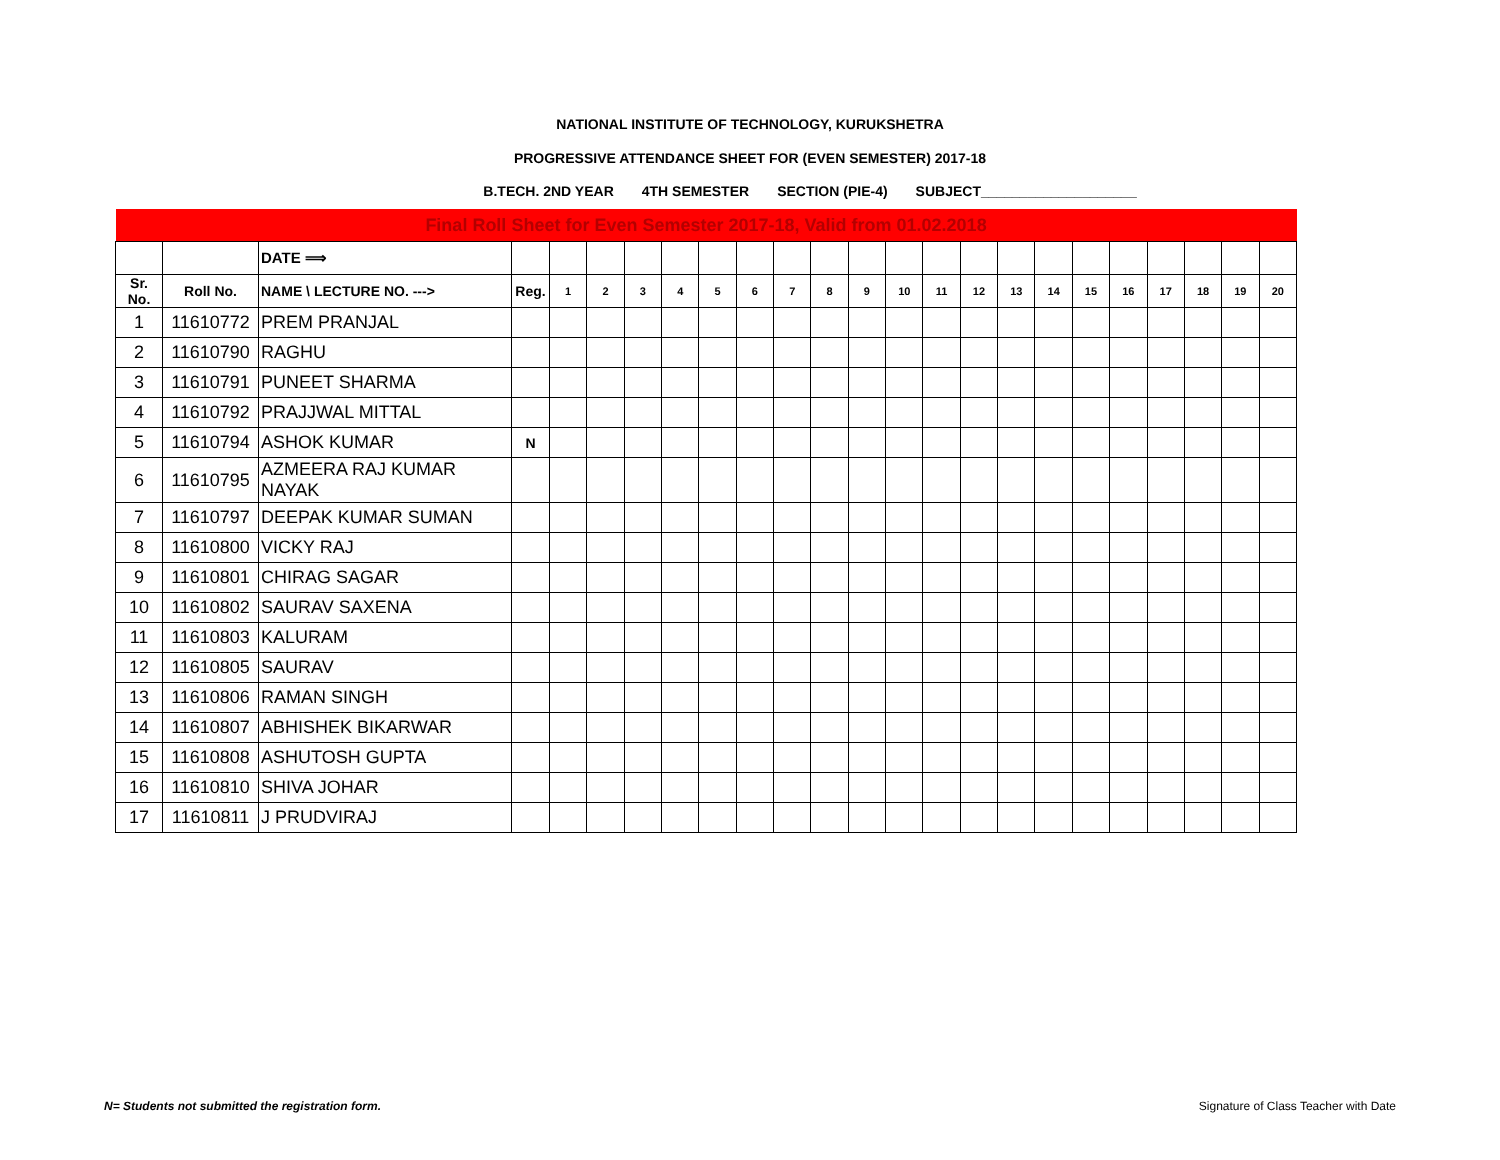NATIONAL INSTITUTE OF TECHNOLOGY, KURUKSHETRA
PROGRESSIVE ATTENDANCE SHEET FOR (EVEN SEMESTER) 2017-18
B.TECH. 2ND YEAR 4TH SEMESTER SECTION (PIE-4) SUBJECT____________________
| Final Roll Sheet for Even Semester 2017-18, Valid from 01.02.2018 | | | | | | | | | | | | | | | | | | | | | | | |
| | | DATE ⟹ | | | | | | | | | | | | | | | | | | | | | |
| Sr. No. | Roll No. | NAME \ LECTURE NO. ---> | Reg. | 1 | 2 | 3 | 4 | 5 | 6 | 7 | 8 | 9 | 10 | 11 | 12 | 13 | 14 | 15 | 16 | 17 | 18 | 19 | 20 |
| 1 | 11610772 | PREM PRANJAL | | | | | | | | | | | | | | | | | | | | | |
| 2 | 11610790 | RAGHU | | | | | | | | | | | | | | | | | | | | | |
| 3 | 11610791 | PUNEET SHARMA | | | | | | | | | | | | | | | | | | | | | |
| 4 | 11610792 | PRAJJWAL MITTAL | | | | | | | | | | | | | | | | | | | | | |
| 5 | 11610794 | ASHOK KUMAR | N | | | | | | | | | | | | | | | | | | | | |
| 6 | 11610795 | AZMEERA RAJ KUMAR NAYAK | | | | | | | | | | | | | | | | | | | | | |
| 7 | 11610797 | DEEPAK KUMAR SUMAN | | | | | | | | | | | | | | | | | | | | | |
| 8 | 11610800 | VICKY RAJ | | | | | | | | | | | | | | | | | | | | | |
| 9 | 11610801 | CHIRAG SAGAR | | | | | | | | | | | | | | | | | | | | | |
| 10 | 11610802 | SAURAV SAXENA | | | | | | | | | | | | | | | | | | | | | |
| 11 | 11610803 | KALURAM | | | | | | | | | | | | | | | | | | | | | |
| 12 | 11610805 | SAURAV | | | | | | | | | | | | | | | | | | | | | |
| 13 | 11610806 | RAMAN SINGH | | | | | | | | | | | | | | | | | | | | | |
| 14 | 11610807 | ABHISHEK BIKARWAR | | | | | | | | | | | | | | | | | | | | | |
| 15 | 11610808 | ASHUTOSH GUPTA | | | | | | | | | | | | | | | | | | | | | |
| 16 | 11610810 | SHIVA JOHAR | | | | | | | | | | | | | | | | | | | | | |
| 17 | 11610811 | J PRUDVIRAJ | | | | | | | | | | | | | | | | | | | | | |
N= Students not submitted the registration form.
Signature of Class Teacher with Date